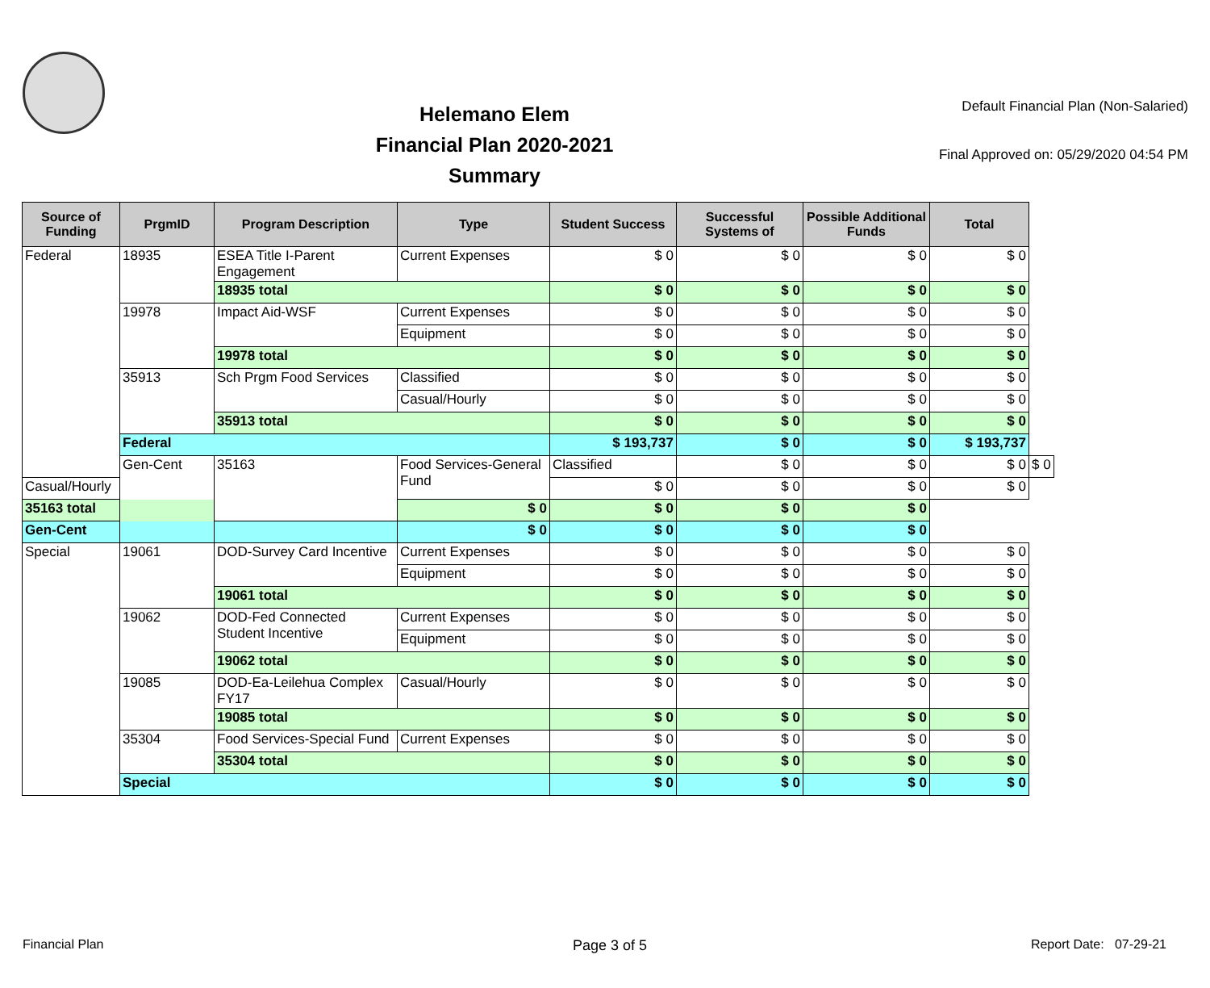Helemano Elem
Financial Plan 2020-2021
Summary
Default Financial Plan (Non-Salaried)
Final Approved on: 05/29/2020 04:54 PM
| Source of Funding | PrgmID | Program Description | Type | Student Success | Successful Systems of | Possible Additional Funds | Total | |
| --- | --- | --- | --- | --- | --- | --- | --- | --- |
| Federal | 18935 | ESEA Title I-Parent Engagement | Current Expenses | $ 0 | $ 0 | $ 0 | $ 0 | |
| | | 18935 total | | $ 0 | $ 0 | $ 0 | $ 0 | |
| | 19978 | Impact Aid-WSF | Current Expenses | $ 0 | $ 0 | $ 0 | $ 0 | |
| | | | Equipment | $ 0 | $ 0 | $ 0 | $ 0 | |
| | | 19978 total | | $ 0 | $ 0 | $ 0 | $ 0 | |
| | 35913 | Sch Prgm Food Services | Classified | $ 0 | $ 0 | $ 0 | $ 0 | |
| | | | Casual/Hourly | $ 0 | $ 0 | $ 0 | $ 0 | |
| | | 35913 total | | $ 0 | $ 0 | $ 0 | $ 0 | |
| | Federal | | | $ 193,737 | $ 0 | $ 0 | $ 193,737 | |
| | Gen-Cent | 35163 | Food Services-General Fund | Classified | $ 0 | $ 0 | $ 0 | $ 0 |
| Casual/Hourly | | | | $ 0 | $ 0 | $ 0 | $ 0 | |
| 35163 total | | | $ 0 | $ 0 | $ 0 | $ 0 | | |
| Gen-Cent | | | $ 0 | $ 0 | $ 0 | $ 0 | | |
| Special | 19061 | DOD-Survey Card Incentive | Current Expenses | $ 0 | $ 0 | $ 0 | $ 0 | |
| | | | Equipment | $ 0 | $ 0 | $ 0 | $ 0 | |
| | | 19061 total | | $ 0 | $ 0 | $ 0 | $ 0 | |
| | 19062 | DOD-Fed Connected Student Incentive | Current Expenses | $ 0 | $ 0 | $ 0 | $ 0 | |
| | | | Equipment | $ 0 | $ 0 | $ 0 | $ 0 | |
| | | 19062 total | | $ 0 | $ 0 | $ 0 | $ 0 | |
| | 19085 | DOD-Ea-Leilehua Complex FY17 | Casual/Hourly | $ 0 | $ 0 | $ 0 | $ 0 | |
| | | 19085 total | | $ 0 | $ 0 | $ 0 | $ 0 | |
| | 35304 | Food Services-Special Fund | Current Expenses | $ 0 | $ 0 | $ 0 | $ 0 | |
| | | 35304 total | | $ 0 | $ 0 | $ 0 | $ 0 | |
| | Special | | | $ 0 | $ 0 | $ 0 | $ 0 | |
Financial Plan Page 3 of 5 Report Date: 07-29-21